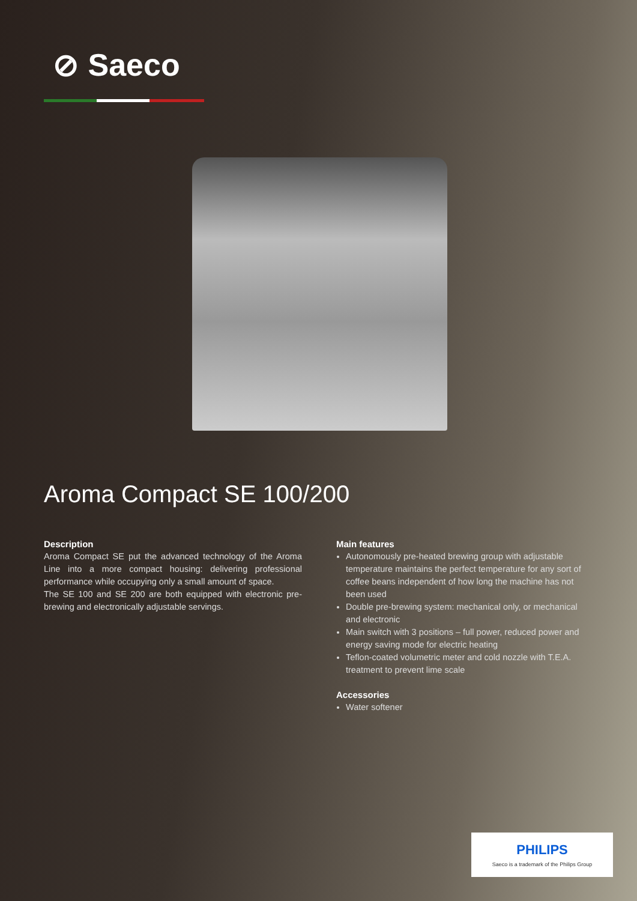⊘ Saeco
Aroma Compact SE 100/200
Description
Aroma Compact SE put the advanced technology of the Aroma Line into a more compact housing: delivering professional performance while occupying only a small amount of space.
The SE 100 and SE 200 are both equipped with electronic pre-brewing and electronically adjustable servings.
Main features
Autonomously pre-heated brewing group with adjustable temperature maintains the perfect temperature for any sort of coffee beans independent of how long the machine has not been used
Double pre-brewing system: mechanical only, or mechanical and electronic
Main switch with 3 positions – full power, reduced power and energy saving mode for electric heating
Teflon-coated volumetric meter and cold nozzle with T.E.A. treatment to prevent lime scale
Accessories
Water softener
PHILIPS
Saeco is a trademark of the Philips Group